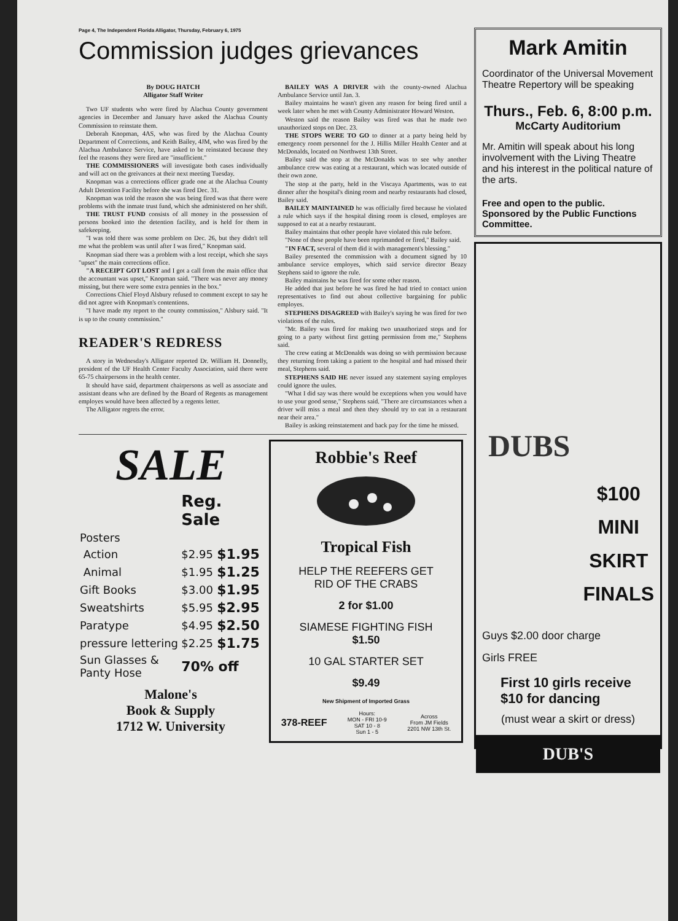Page 4, The Independent Florida Alligator, Thursday, February 6, 1975
Commission judges grievances
By DOUG HATCH
Alligator Staff Writer
Two UF students who were fired by Alachua County government agencies in December and January have asked the Alachua County Commission to reinstate them.
Deborah Knopman, 4AS, who was fired by the Alachua County Department of Corrections, and Keith Bailey, 4JM, who was fired by the Alachua Ambulance Service, have asked to be reinstated because they feel the reasons they were fired are "insufficient."
THE COMMISSIONERS will investigate both cases individually and will act on the greivances at their next meeting Tuesday.
Knopman was a corrections officer grade one at the Alachua County Adult Detention Facility before she was fired Dec. 31.
Knopman was told the reason she was being fired was that there were problems with the inmate trust fund, which she administered on her shift.
THE TRUST FUND consists of all money in the possession of persons booked into the detention facility, and is held for them in safekeeping.
"I was told there was some problem on Dec. 26, but they didn't tell me what the problem was until after I was fired," Knopman said.
Knopman siad there was a problem with a lost receipt, which she says "upset" the main corrections office.
"A RECEIPT GOT LOST and I got a call from the main office that the accountant was upset," Knopman said. "There was never any money missing, but there were some extra pennies in the box."
Corrections Chief Floyd Alsbury refused to comment except to say he did not agree with Knopman's contentions.
"I have made my report to the county commission," Alsbury said. "It is up to the county commission."
READER'S REDRESS
A story in Wednesday's Alligator reported Dr. William H. Donnelly, president of the UF Health Center Faculty Association, said there were 65-75 chairpersons in the health center.
It should have said, department chairpersons as well as associate and assistant deans who are defined by the Board of Regents as management employes would have been affected by a regents letter.
The Alligator regrets the error.
BAILEY WAS A DRIVER with the county-owned Alachua Ambulance Service until Jan. 3.
Bailey maintains he wasn't given any reason for being fired until a week later when he met with County Administrator Howard Weston.
Weston said the reason Bailey was fired was that he made two unauthorized stops on Dec. 23.
THE STOPS WERE TO GO to dinner at a party being held by emergency room personnel for the J. Hillis Miller Health Center and at McDonalds, located on Northwest 13th Street.
Bailey said the stop at the McDonalds was to see why another ambulance crew was eating at a restaurant, which was located outside of their own zone.
The stop at the party, held in the Viscaya Apartments, was to eat dinner after the hospital's dining room and nearby restaurants had closed, Bailey said.
BAILEY MAINTAINED he was officially fired because he violated a rule which says if the hospital dining room is closed, employes are supposed to eat at a nearby restaurant.
Bailey maintains that other people have violated this rule before.
"None of these people have been reprimanded or fired," Bailey said.
"IN FACT, several of them did it with management's blessing."
Bailey presented the commission with a document signed by 10 ambulance service employes, which said service director Beazy Stephens said to ignore the rule.
Bailey maintains he was fired for some other reason.
He added that just before he was fired he had tried to contact union representatives to find out about collective bargaining for public employes.
STEPHENS DISAGREED with Bailey's saying he was fired for two violations of the rules.
"Mr. Bailey was fired for making two unauthorized stops and for going to a party without first getting permission from me," Stephens said.
The crew eating at McDonalds was doing so with permission because they returning from taking a patient to the hospital and had missed their meal, Stephens said.
STEPHENS SAID HE never issued any statement saying employes could ignore the uules.
"What I did say was there would be exceptions when you would have to use your good sense," Stephens said. "There are circumstances when a driver will miss a meal and then they should try to eat in a restaurant near their area."
Bailey is asking reinstatement and back pay for the time he missed.
SALE
| | Reg. Sale | |
| Posters | | |
| Action | $2.95 | $1.95 |
| Animal | $1.95 | $1.25 |
| Gift Books | $3.00 | $1.95 |
| Sweatshirts | $5.95 | $2.95 |
| Paratype | $4.95 | $2.50 |
| pressure lettering | $2.25 | $1.75 |
| Sun Glasses & Panty Hose | 70% off | |
Malone's
Book & Supply
1712 W. University
Robbie's Reef
Tropical Fish
HELP THE REEFERS GET
RID OF THE CRABS
2 for $1.00
SIAMESE FIGHTING FISH
$1.50
10 GAL STARTER SET
$9.49
New Shipment of Imported Grass
378-REEF Hours:
MON - FRI 10-9
SAT 10 - 8
Sun 1 - 5 Across
From JM Fields
2201 NW 13th St.
Mark Amitin
Coordinator of the Universal Movement Theatre Repertory will be speaking
Thurs., Feb. 6, 8:00 p.m.
McCarty Auditorium
Mr. Amitin will speak about his long involvement with the Living Theatre and his interest in the political nature of the arts.
Free and open to the public. Sponsored by the Public Functions Committee.
DUBS
$100
MINI
SKIRT
FINALS
Guys $2.00 door charge
Girls FREE
First 10 girls receive
$10 for dancing
(must wear a skirt or dress)
DUB'S